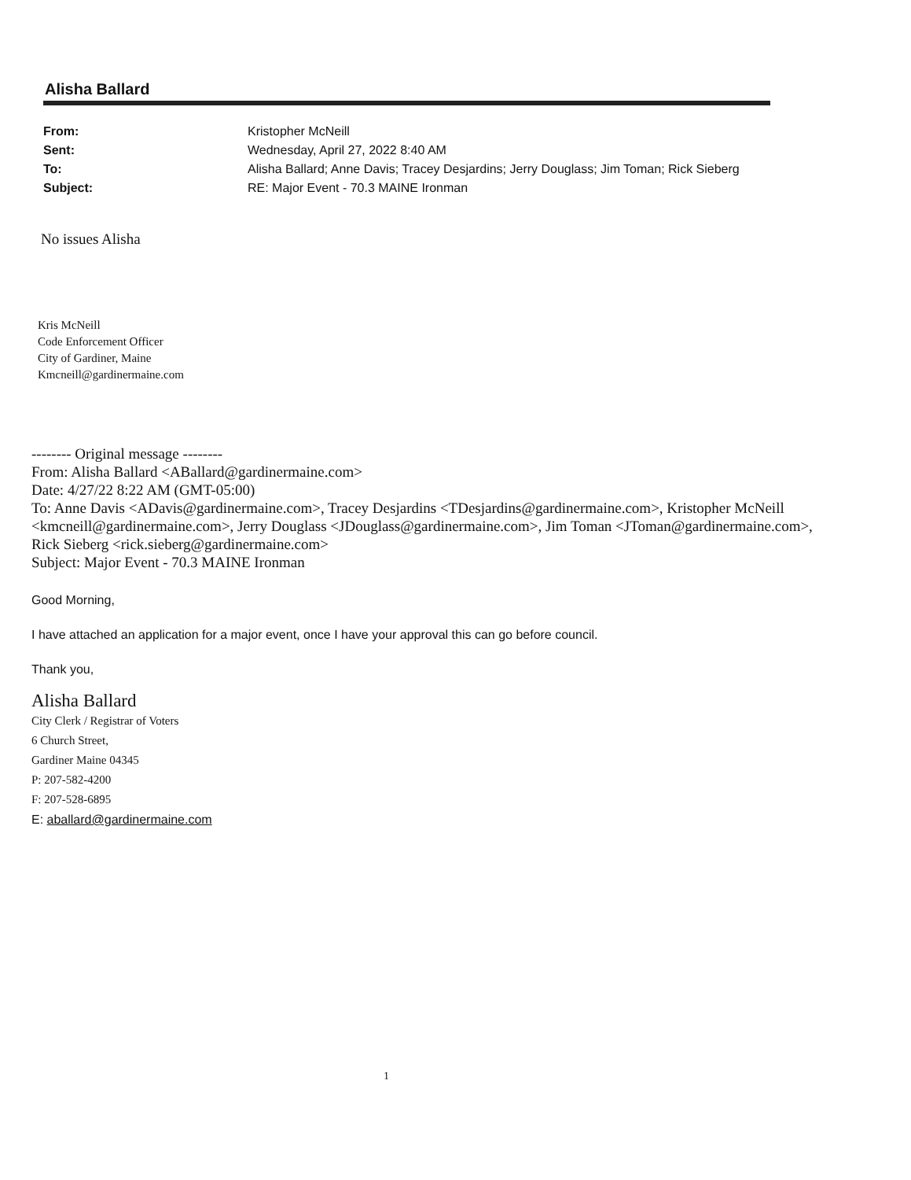Alisha Ballard
| From: | Kristopher McNeill |
| Sent: | Wednesday, April 27, 2022 8:40 AM |
| To: | Alisha Ballard; Anne Davis; Tracey Desjardins; Jerry Douglass; Jim Toman; Rick Sieberg |
| Subject: | RE: Major Event - 70.3 MAINE Ironman |
No issues Alisha
Kris McNeill
Code Enforcement Officer
City of Gardiner, Maine
Kmcneill@gardinermaine.com
-------- Original message --------
From: Alisha Ballard <ABallard@gardinermaine.com>
Date: 4/27/22 8:22 AM (GMT-05:00)
To: Anne Davis <ADavis@gardinermaine.com>, Tracey Desjardins <TDesjardins@gardinermaine.com>, Kristopher McNeill <kmcneill@gardinermaine.com>, Jerry Douglass <JDouglass@gardinermaine.com>, Jim Toman <JToman@gardinermaine.com>, Rick Sieberg <rick.sieberg@gardinermaine.com>
Subject: Major Event - 70.3 MAINE Ironman
Good Morning,
I have attached an application for a major event, once I have your approval this can go before council.
Thank you,
Alisha Ballard
City Clerk / Registrar of Voters
6 Church Street,
Gardiner Maine 04345
P: 207-582-4200
F: 207-528-6895
E: aballard@gardinermaine.com
1